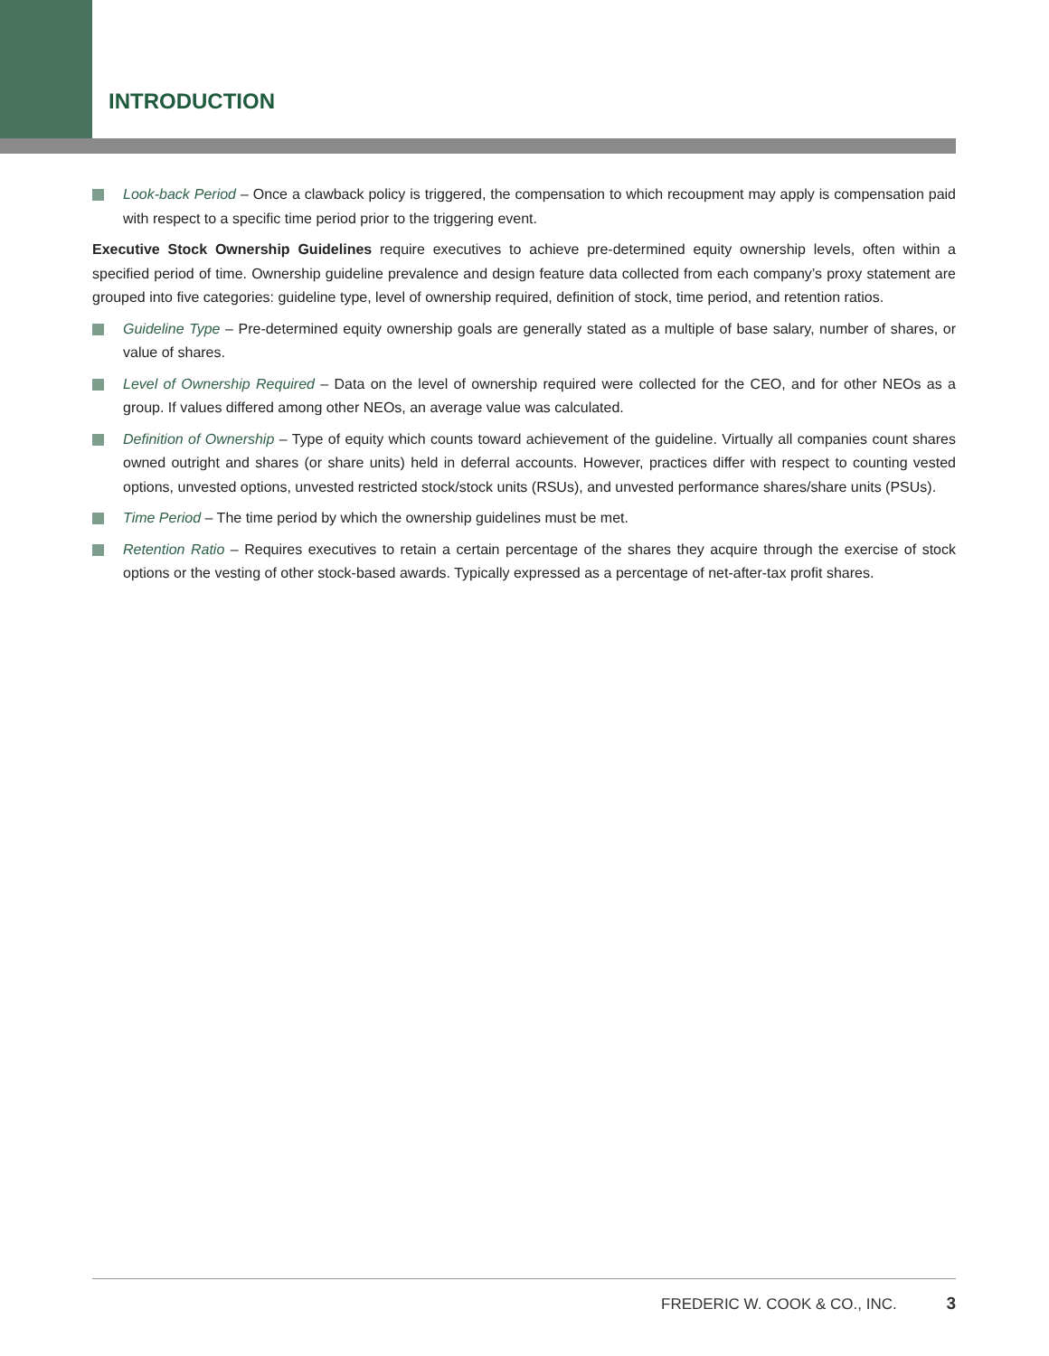INTRODUCTION
Look-back Period – Once a clawback policy is triggered, the compensation to which recoupment may apply is compensation paid with respect to a specific time period prior to the triggering event.
Executive Stock Ownership Guidelines require executives to achieve pre-determined equity ownership levels, often within a specified period of time. Ownership guideline prevalence and design feature data collected from each company’s proxy statement are grouped into five categories: guideline type, level of ownership required, definition of stock, time period, and retention ratios.
Guideline Type – Pre-determined equity ownership goals are generally stated as a multiple of base salary, number of shares, or value of shares.
Level of Ownership Required – Data on the level of ownership required were collected for the CEO, and for other NEOs as a group. If values differed among other NEOs, an average value was calculated.
Definition of Ownership – Type of equity which counts toward achievement of the guideline. Virtually all companies count shares owned outright and shares (or share units) held in deferral accounts. However, practices differ with respect to counting vested options, unvested options, unvested restricted stock/stock units (RSUs), and unvested performance shares/share units (PSUs).
Time Period – The time period by which the ownership guidelines must be met.
Retention Ratio – Requires executives to retain a certain percentage of the shares they acquire through the exercise of stock options or the vesting of other stock-based awards. Typically expressed as a percentage of net-after-tax profit shares.
FREDERIC W. COOK & CO., INC. 3